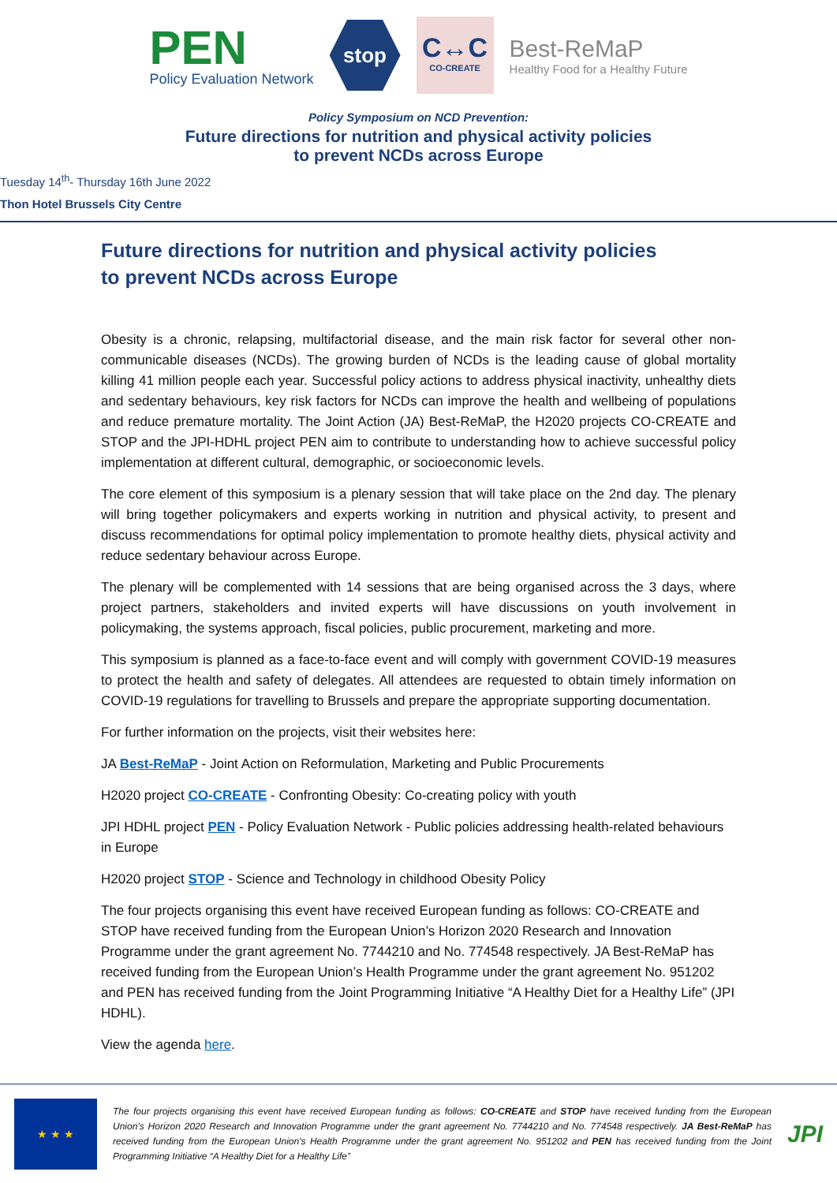PEN
Policy Evaluation Network
stop
C↔C
CO-CREATE
Best-ReMaP
Healthy Food for a Healthy Future
Policy Symposium on NCD Prevention:
Future directions for nutrition and physical activity policies
to prevent NCDs across Europe
Tuesday 14<sup>th</sup>- Thursday 16th June 2022
Thon Hotel Brussels City Centre
Future directions for nutrition and physical activity policies
to prevent NCDs across Europe
Obesity is a chronic, relapsing, multifactorial disease, and the main risk factor for several other non-communicable diseases (NCDs). The growing burden of NCDs is the leading cause of global mortality killing 41 million people each year. Successful policy actions to address physical inactivity, unhealthy diets and sedentary behaviours, key risk factors for NCDs can improve the health and wellbeing of populations and reduce premature mortality. The Joint Action (JA) Best-ReMaP, the H2020 projects CO-CREATE and STOP and the JPI-HDHL project PEN aim to contribute to understanding how to achieve successful policy implementation at different cultural, demographic, or socioeconomic levels.
The core element of this symposium is a plenary session that will take place on the 2nd day. The plenary will bring together policymakers and experts working in nutrition and physical activity, to present and discuss recommendations for optimal policy implementation to promote healthy diets, physical activity and reduce sedentary behaviour across Europe.
The plenary will be complemented with 14 sessions that are being organised across the 3 days, where project partners, stakeholders and invited experts will have discussions on youth involvement in policymaking, the systems approach, fiscal policies, public procurement, marketing and more.
This symposium is planned as a face-to-face event and will comply with government COVID-19 measures to protect the health and safety of delegates. All attendees are requested to obtain timely information on COVID-19 regulations for travelling to Brussels and prepare the appropriate supporting documentation.
For further information on the projects, visit their websites here:
JA Best-ReMaP - Joint Action on Reformulation, Marketing and Public Procurements
H2020 project CO-CREATE - Confronting Obesity: Co-creating policy with youth
JPI HDHL project PEN - Policy Evaluation Network - Public policies addressing health-related behaviours in Europe
H2020 project STOP - Science and Technology in childhood Obesity Policy
The four projects organising this event have received European funding as follows: CO-CREATE and STOP have received funding from the European Union’s Horizon 2020 Research and Innovation Programme under the grant agreement No. 7744210 and No. 774548 respectively. JA Best-ReMaP has received funding from the European Union’s Health Programme under the grant agreement No. 951202 and PEN has received funding from the Joint Programming Initiative “A Healthy Diet for a Healthy Life” (JPI HDHL).
View the agenda here.
★ ★ ★
The four projects organising this event have received European funding as follows: CO-CREATE and STOP have received funding from the European Union’s Horizon 2020 Research and Innovation Programme under the grant agreement No. 7744210 and No. 774548 respectively. JA Best-ReMaP has received funding from the European Union's Health Programme under the grant agreement No. 951202 and PEN has received funding from the Joint Programming Initiative “A Healthy Diet for a Healthy Life”
JPI